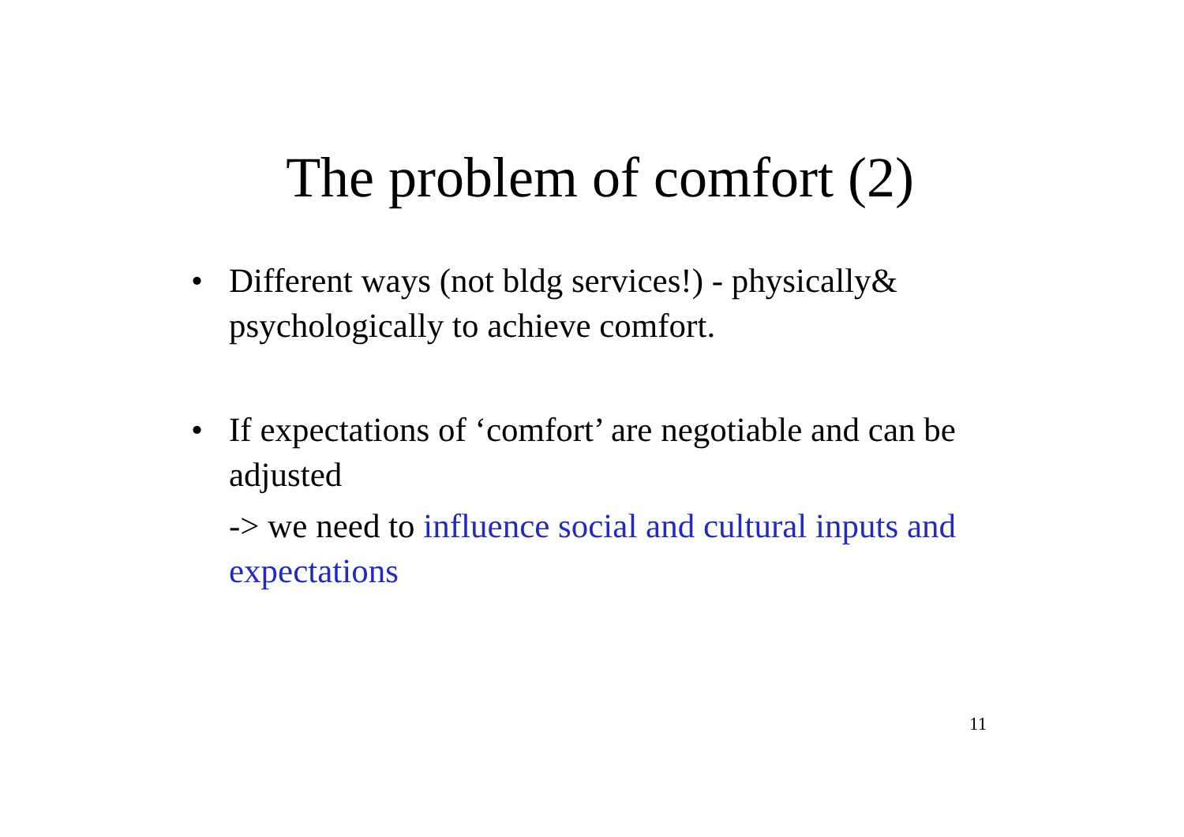The problem of comfort (2)
• Different ways (not bldg services!) - physically& psychologically to achieve comfort.
• If expectations of ‘comfort’ are negotiable and can be adjusted
-> we need to influence social and cultural inputs and expectations
11